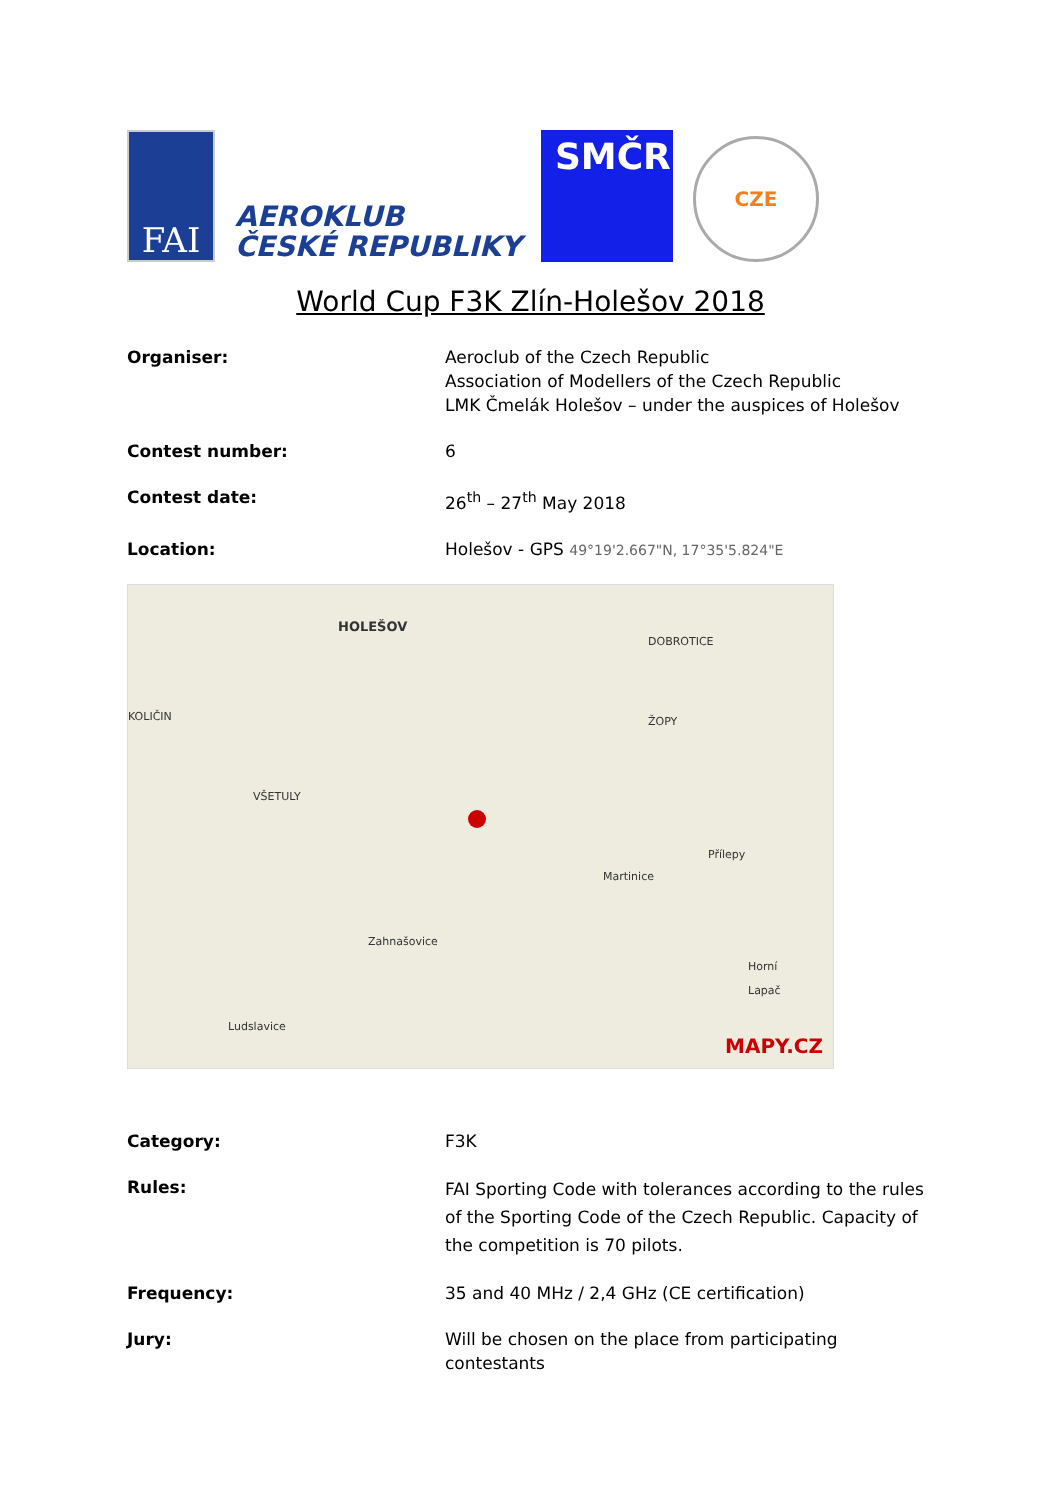FAI
AEROKLUB
ČESKÉ REPUBLIKY
SMČR
CZE
World Cup F3K Zlín-Holešov 2018
Organiser: Aeroclub of the Czech Republic
Association of Modellers of the Czech Republic
LMK Čmelák Holešov – under the auspices of Holešov
Contest number: 6
Contest date: 26<sup>th</sup> – 27<sup>th</sup> May 2018
Location: Holešov - GPS 49°19'2.667"N, 17°35'5.824"E
HOLEŠOV
DOBROTICE
KOLIČIN ŽOPY
VŠETULY
Přílepy
Martinice
Zahnašovice
Horní
Lapač
Ludslavice
MAPY.CZ
Category: F3K
Rules:
FAI Sporting Code with tolerances according to the rules of the Sporting Code of the Czech Republic. Capacity of the competition is 70 pilots.
Frequency: 35 and 40 MHz / 2,4 GHz (CE certification)
Jury: Will be chosen on the place from participating contestants